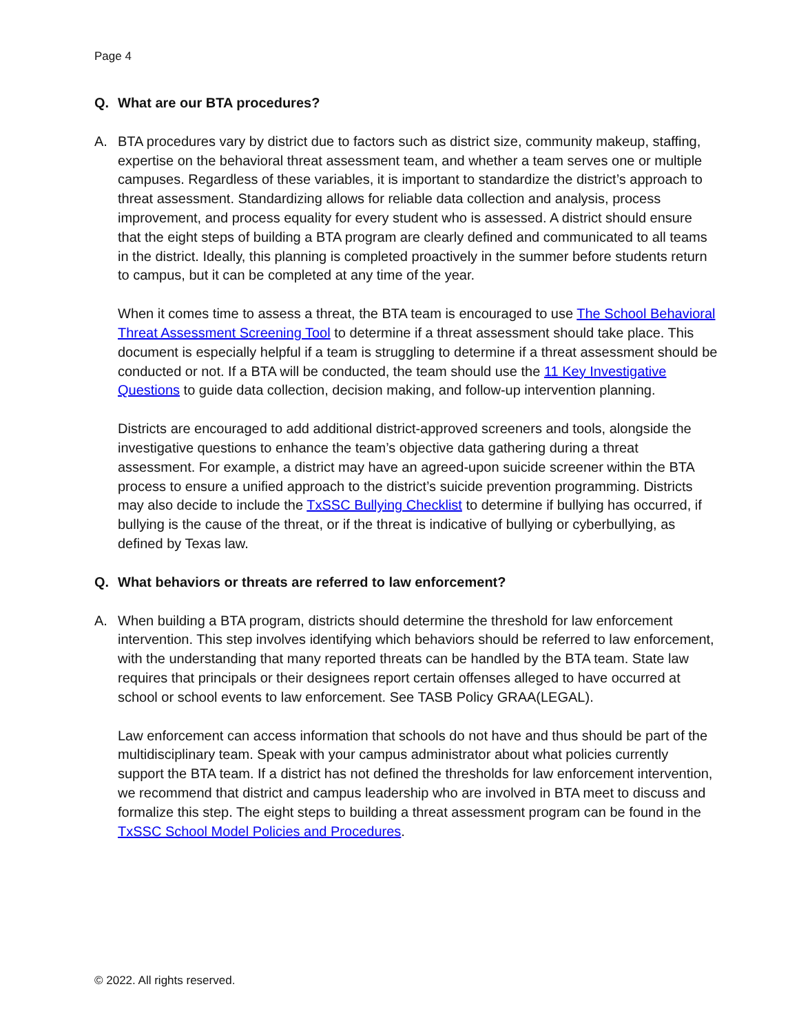Page 4
Q. What are our BTA procedures?
A. BTA procedures vary by district due to factors such as district size, community makeup, staffing, expertise on the behavioral threat assessment team, and whether a team serves one or multiple campuses. Regardless of these variables, it is important to standardize the district’s approach to threat assessment. Standardizing allows for reliable data collection and analysis, process improvement, and process equality for every student who is assessed. A district should ensure that the eight steps of building a BTA program are clearly defined and communicated to all teams in the district. Ideally, this planning is completed proactively in the summer before students return to campus, but it can be completed at any time of the year.
When it comes time to assess a threat, the BTA team is encouraged to use The School Behavioral Threat Assessment Screening Tool to determine if a threat assessment should take place. This document is especially helpful if a team is struggling to determine if a threat assessment should be conducted or not. If a BTA will be conducted, the team should use the 11 Key Investigative Questions to guide data collection, decision making, and follow-up intervention planning.
Districts are encouraged to add additional district-approved screeners and tools, alongside the investigative questions to enhance the team’s objective data gathering during a threat assessment. For example, a district may have an agreed-upon suicide screener within the BTA process to ensure a unified approach to the district’s suicide prevention programming. Districts may also decide to include the TxSSC Bullying Checklist to determine if bullying has occurred, if bullying is the cause of the threat, or if the threat is indicative of bullying or cyberbullying, as defined by Texas law.
Q. What behaviors or threats are referred to law enforcement?
A. When building a BTA program, districts should determine the threshold for law enforcement intervention. This step involves identifying which behaviors should be referred to law enforcement, with the understanding that many reported threats can be handled by the BTA team. State law requires that principals or their designees report certain offenses alleged to have occurred at school or school events to law enforcement. See TASB Policy GRAA(LEGAL).
Law enforcement can access information that schools do not have and thus should be part of the multidisciplinary team. Speak with your campus administrator about what policies currently support the BTA team. If a district has not defined the thresholds for law enforcement intervention, we recommend that district and campus leadership who are involved in BTA meet to discuss and formalize this step. The eight steps to building a threat assessment program can be found in the TxSSC School Model Policies and Procedures.
© 2022. All rights reserved.